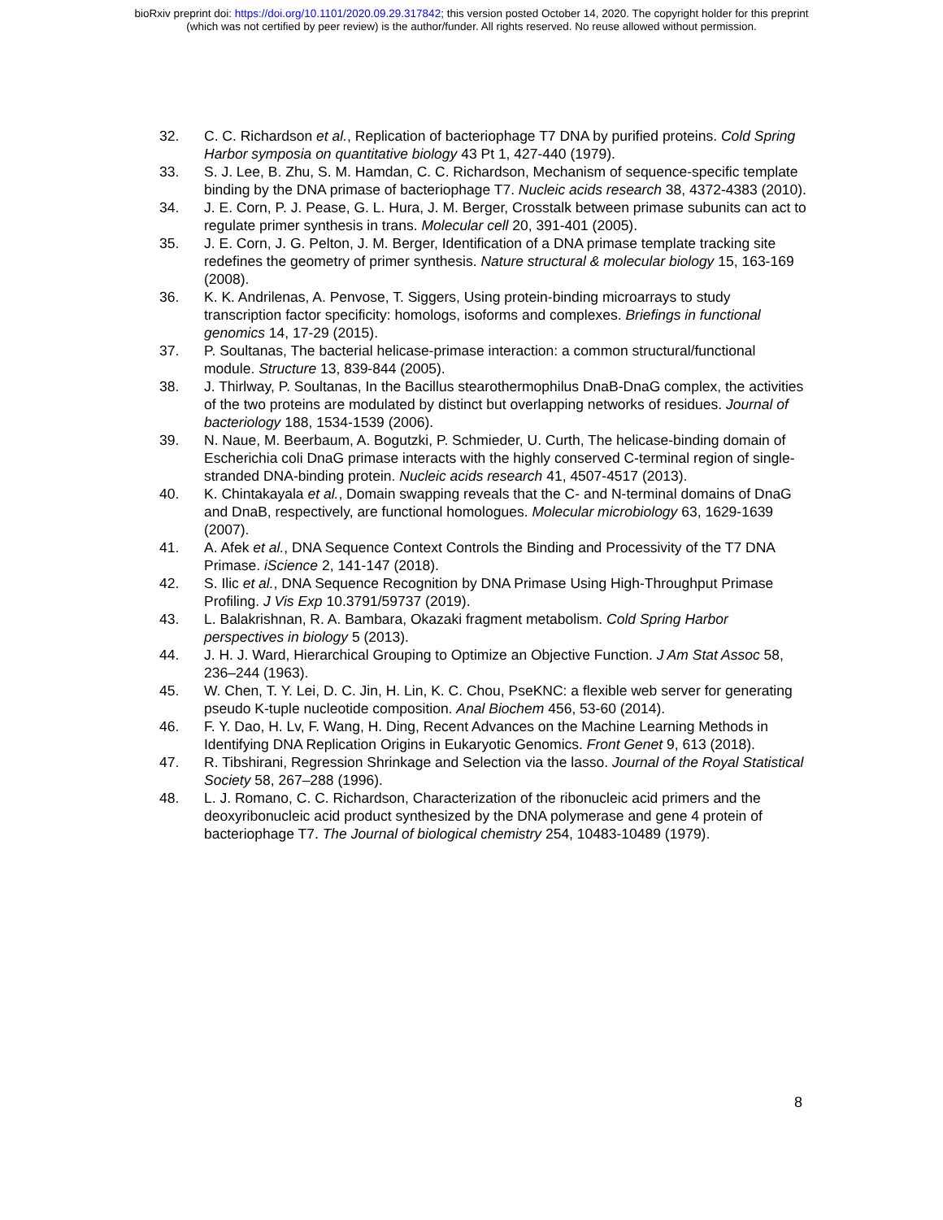bioRxiv preprint doi: https://doi.org/10.1101/2020.09.29.317842; this version posted October 14, 2020. The copyright holder for this preprint
(which was not certified by peer review) is the author/funder. All rights reserved. No reuse allowed without permission.
32. C. C. Richardson et al., Replication of bacteriophage T7 DNA by purified proteins. Cold Spring Harbor symposia on quantitative biology 43 Pt 1, 427-440 (1979).
33. S. J. Lee, B. Zhu, S. M. Hamdan, C. C. Richardson, Mechanism of sequence-specific template binding by the DNA primase of bacteriophage T7. Nucleic acids research 38, 4372-4383 (2010).
34. J. E. Corn, P. J. Pease, G. L. Hura, J. M. Berger, Crosstalk between primase subunits can act to regulate primer synthesis in trans. Molecular cell 20, 391-401 (2005).
35. J. E. Corn, J. G. Pelton, J. M. Berger, Identification of a DNA primase template tracking site redefines the geometry of primer synthesis. Nature structural & molecular biology 15, 163-169 (2008).
36. K. K. Andrilenas, A. Penvose, T. Siggers, Using protein-binding microarrays to study transcription factor specificity: homologs, isoforms and complexes. Briefings in functional genomics 14, 17-29 (2015).
37. P. Soultanas, The bacterial helicase-primase interaction: a common structural/functional module. Structure 13, 839-844 (2005).
38. J. Thirlway, P. Soultanas, In the Bacillus stearothermophilus DnaB-DnaG complex, the activities of the two proteins are modulated by distinct but overlapping networks of residues. Journal of bacteriology 188, 1534-1539 (2006).
39. N. Naue, M. Beerbaum, A. Bogutzki, P. Schmieder, U. Curth, The helicase-binding domain of Escherichia coli DnaG primase interacts with the highly conserved C-terminal region of single-stranded DNA-binding protein. Nucleic acids research 41, 4507-4517 (2013).
40. K. Chintakayala et al., Domain swapping reveals that the C- and N-terminal domains of DnaG and DnaB, respectively, are functional homologues. Molecular microbiology 63, 1629-1639 (2007).
41. A. Afek et al., DNA Sequence Context Controls the Binding and Processivity of the T7 DNA Primase. iScience 2, 141-147 (2018).
42. S. Ilic et al., DNA Sequence Recognition by DNA Primase Using High-Throughput Primase Profiling. J Vis Exp 10.3791/59737 (2019).
43. L. Balakrishnan, R. A. Bambara, Okazaki fragment metabolism. Cold Spring Harbor perspectives in biology 5 (2013).
44. J. H. J. Ward, Hierarchical Grouping to Optimize an Objective Function. J Am Stat Assoc 58, 236–244 (1963).
45. W. Chen, T. Y. Lei, D. C. Jin, H. Lin, K. C. Chou, PseKNC: a flexible web server for generating pseudo K-tuple nucleotide composition. Anal Biochem 456, 53-60 (2014).
46. F. Y. Dao, H. Lv, F. Wang, H. Ding, Recent Advances on the Machine Learning Methods in Identifying DNA Replication Origins in Eukaryotic Genomics. Front Genet 9, 613 (2018).
47. R. Tibshirani, Regression Shrinkage and Selection via the lasso. Journal of the Royal Statistical Society 58, 267–288 (1996).
48. L. J. Romano, C. C. Richardson, Characterization of the ribonucleic acid primers and the deoxyribonucleic acid product synthesized by the DNA polymerase and gene 4 protein of bacteriophage T7. The Journal of biological chemistry 254, 10483-10489 (1979).
8